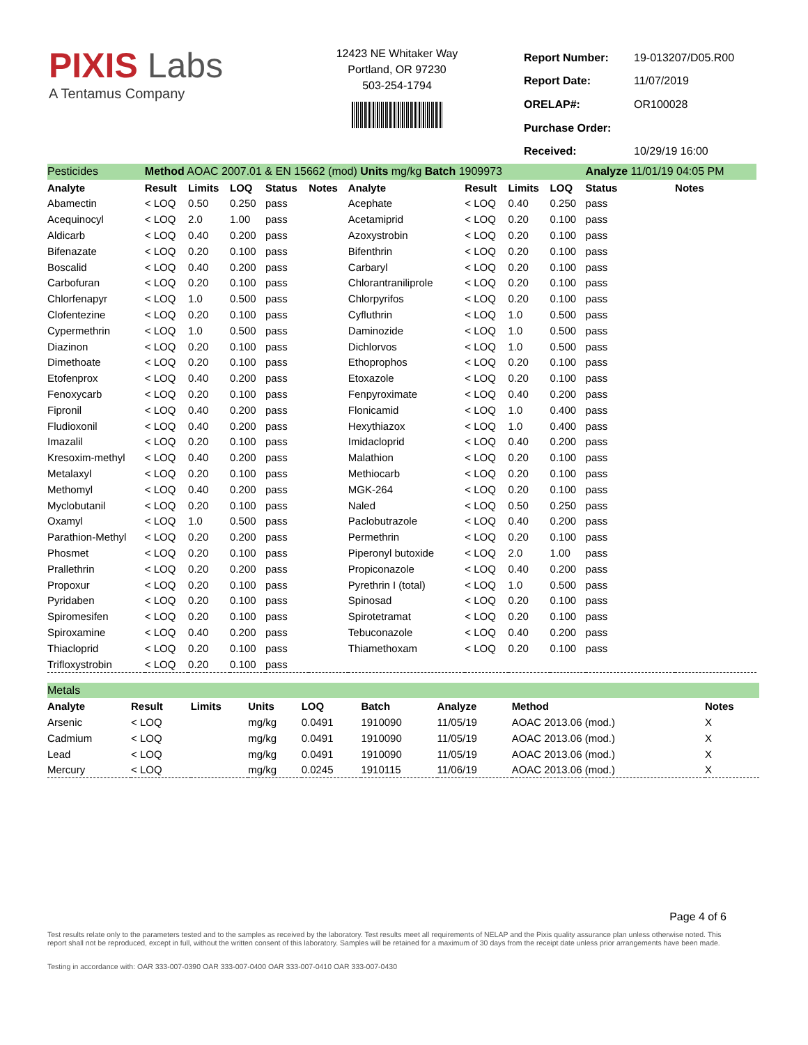PIXIS Labs
A Tentamus Company
12423 NE Whitaker Way
Portland, OR 97230
503-254-1794
| Report Number: | 19-013207/D05.R00 |
| Report Date: | 11/07/2019 |
| ORELAP#: | OR100028 |
| Purchase Order: | |
| Received: | 10/29/19 16:00 |
| Pesticides | Method AOAC 2007.01 & EN 15662 (mod) Units mg/kg Batch 1909973 | | | | | | | | | Analyze 11/01/19 04:05 PM | |
| Analyte | Result | Limits | LOQ | Status | Notes | Analyte | Result | Limits | LOQ | Status | Notes |
| Abamectin | < LOQ | 0.50 | 0.250 | pass | | Acephate | < LOQ | 0.40 | 0.250 | pass | |
| Acequinocyl | < LOQ | 2.0 | 1.00 | pass | | Acetamiprid | < LOQ | 0.20 | 0.100 | pass | |
| Aldicarb | < LOQ | 0.40 | 0.200 | pass | | Azoxystrobin | < LOQ | 0.20 | 0.100 | pass | |
| Bifenazate | < LOQ | 0.20 | 0.100 | pass | | Bifenthrin | < LOQ | 0.20 | 0.100 | pass | |
| Boscalid | < LOQ | 0.40 | 0.200 | pass | | Carbaryl | < LOQ | 0.20 | 0.100 | pass | |
| Carbofuran | < LOQ | 0.20 | 0.100 | pass | | Chlorantraniliprole | < LOQ | 0.20 | 0.100 | pass | |
| Chlorfenapyr | < LOQ | 1.0 | 0.500 | pass | | Chlorpyrifos | < LOQ | 0.20 | 0.100 | pass | |
| Clofentezine | < LOQ | 0.20 | 0.100 | pass | | Cyfluthrin | < LOQ | 1.0 | 0.500 | pass | |
| Cypermethrin | < LOQ | 1.0 | 0.500 | pass | | Daminozide | < LOQ | 1.0 | 0.500 | pass | |
| Diazinon | < LOQ | 0.20 | 0.100 | pass | | Dichlorvos | < LOQ | 1.0 | 0.500 | pass | |
| Dimethoate | < LOQ | 0.20 | 0.100 | pass | | Ethoprophos | < LOQ | 0.20 | 0.100 | pass | |
| Etofenprox | < LOQ | 0.40 | 0.200 | pass | | Etoxazole | < LOQ | 0.20 | 0.100 | pass | |
| Fenoxycarb | < LOQ | 0.20 | 0.100 | pass | | Fenpyroximate | < LOQ | 0.40 | 0.200 | pass | |
| Fipronil | < LOQ | 0.40 | 0.200 | pass | | Flonicamid | < LOQ | 1.0 | 0.400 | pass | |
| Fludioxonil | < LOQ | 0.40 | 0.200 | pass | | Hexythiazox | < LOQ | 1.0 | 0.400 | pass | |
| Imazalil | < LOQ | 0.20 | 0.100 | pass | | Imidacloprid | < LOQ | 0.40 | 0.200 | pass | |
| Kresoxim-methyl | < LOQ | 0.40 | 0.200 | pass | | Malathion | < LOQ | 0.20 | 0.100 | pass | |
| Metalaxyl | < LOQ | 0.20 | 0.100 | pass | | Methiocarb | < LOQ | 0.20 | 0.100 | pass | |
| Methomyl | < LOQ | 0.40 | 0.200 | pass | | MGK-264 | < LOQ | 0.20 | 0.100 | pass | |
| Myclobutanil | < LOQ | 0.20 | 0.100 | pass | | Naled | < LOQ | 0.50 | 0.250 | pass | |
| Oxamyl | < LOQ | 1.0 | 0.500 | pass | | Paclobutrazole | < LOQ | 0.40 | 0.200 | pass | |
| Parathion-Methyl | < LOQ | 0.20 | 0.200 | pass | | Permethrin | < LOQ | 0.20 | 0.100 | pass | |
| Phosmet | < LOQ | 0.20 | 0.100 | pass | | Piperonyl butoxide | < LOQ | 2.0 | 1.00 | pass | |
| Prallethrin | < LOQ | 0.20 | 0.200 | pass | | Propiconazole | < LOQ | 0.40 | 0.200 | pass | |
| Propoxur | < LOQ | 0.20 | 0.100 | pass | | Pyrethrin I (total) | < LOQ | 1.0 | 0.500 | pass | |
| Pyridaben | < LOQ | 0.20 | 0.100 | pass | | Spinosad | < LOQ | 0.20 | 0.100 | pass | |
| Spiromesifen | < LOQ | 0.20 | 0.100 | pass | | Spirotetramat | < LOQ | 0.20 | 0.100 | pass | |
| Spiroxamine | < LOQ | 0.40 | 0.200 | pass | | Tebuconazole | < LOQ | 0.40 | 0.200 | pass | |
| Thiacloprid | < LOQ | 0.20 | 0.100 | pass | | Thiamethoxam | < LOQ | 0.20 | 0.100 | pass | |
| Trifloxystrobin | < LOQ | 0.20 | 0.100 | pass | | | | | | | |
| Metals | | | | | | | | |
| Analyte | Result | Limits | Units | LOQ | Batch | Analyze | Method | Notes |
| Arsenic | < LOQ | | mg/kg | 0.0491 | 1910090 | 11/05/19 | AOAC 2013.06 (mod.) | X |
| Cadmium | < LOQ | | mg/kg | 0.0491 | 1910090 | 11/05/19 | AOAC 2013.06 (mod.) | X |
| Lead | < LOQ | | mg/kg | 0.0491 | 1910090 | 11/05/19 | AOAC 2013.06 (mod.) | X |
| Mercury | < LOQ | | mg/kg | 0.0245 | 1910115 | 11/06/19 | AOAC 2013.06 (mod.) | X |
Page 4 of 6
Test results relate only to the parameters tested and to the samples as received by the laboratory. Test results meet all requirements of NELAP and the Pixis quality assurance plan unless otherwise noted. This report shall not be reproduced, except in full, without the written consent of this laboratory. Samples will be retained for a maximum of 30 days from the receipt date unless prior arrangements have been made.
Testing in accordance with: OAR 333-007-0390 OAR 333-007-0400 OAR 333-007-0410 OAR 333-007-0430